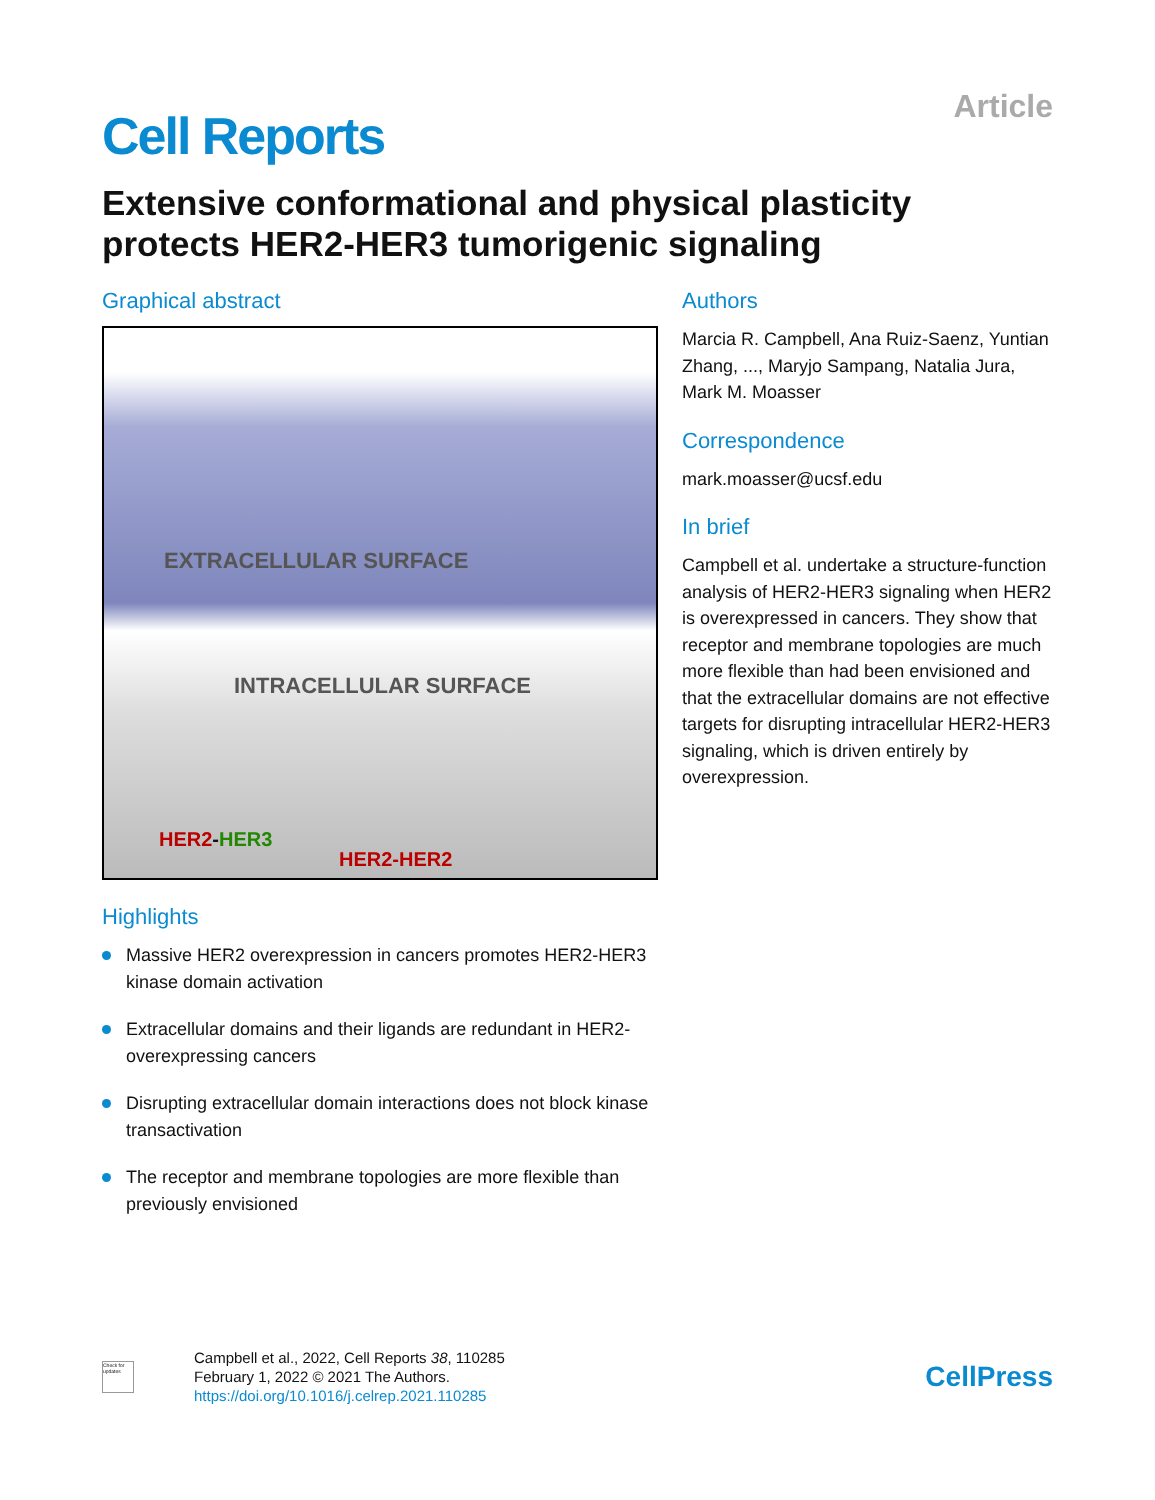Cell Reports
Article
Extensive conformational and physical plasticity protects HER2-HER3 tumorigenic signaling
Graphical abstract
EXTRACELLULAR SURFACE
INTRACELLULAR SURFACE
HER2-HER3
HER2-HER2
Highlights
Massive HER2 overexpression in cancers promotes HER2-HER3 kinase domain activation
Extracellular domains and their ligands are redundant in HER2-overexpressing cancers
Disrupting extracellular domain interactions does not block kinase transactivation
The receptor and membrane topologies are more flexible than previously envisioned
Authors
Marcia R. Campbell, Ana Ruiz-Saenz, Yuntian Zhang, ..., Maryjo Sampang, Natalia Jura, Mark M. Moasser
Correspondence
mark.moasser@ucsf.edu
In brief
Campbell et al. undertake a structure-function analysis of HER2-HER3 signaling when HER2 is overexpressed in cancers. They show that receptor and membrane topologies are much more flexible than had been envisioned and that the extracellular domains are not effective targets for disrupting intracellular HER2-HER3 signaling, which is driven entirely by overexpression.
Check for updates
Campbell et al., 2022, Cell Reports 38, 110285
February 1, 2022 © 2021 The Authors.
https://doi.org/10.1016/j.celrep.2021.110285
CellPress